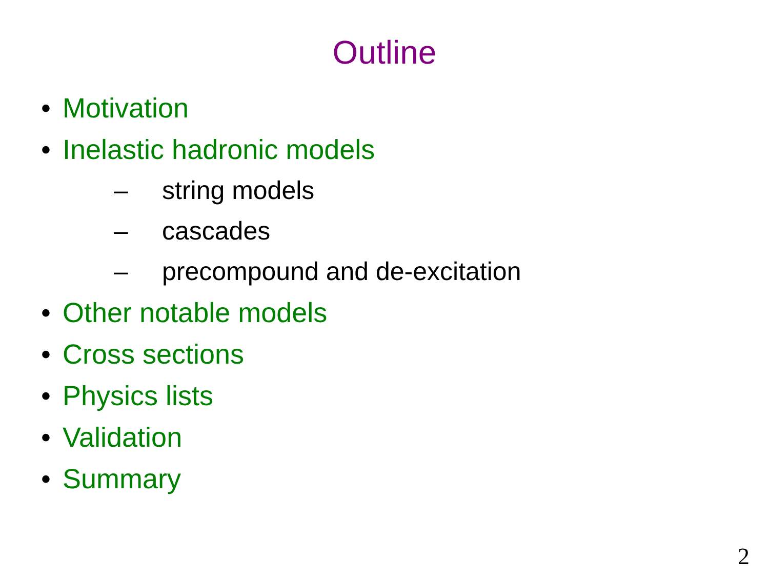Outline
• Motivation
• Inelastic hadronic models
– string models
– cascades
– precompound and de-excitation
• Other notable models
• Cross sections
• Physics lists
• Validation
• Summary
2